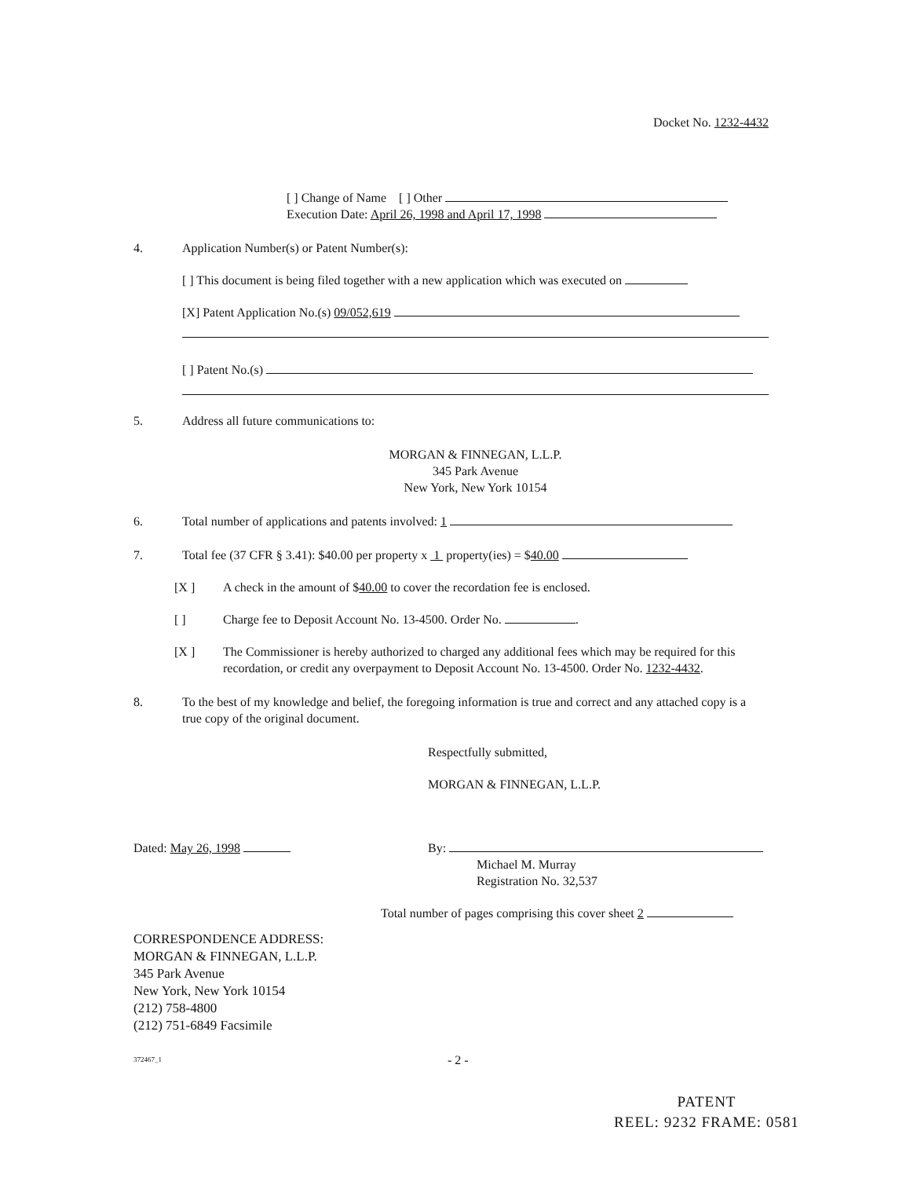Docket No. 1232-4432
[ ] Change of Name [ ] Other
Execution Date: April 26, 1998 and April 17, 1998
4. Application Number(s) or Patent Number(s):
[ ] This document is being filed together with a new application which was executed on
[X] Patent Application No.(s) 09/052,619
[ ] Patent No.(s)
5. Address all future communications to:
MORGAN & FINNEGAN, L.L.P.
345 Park Avenue
New York, New York 10154
6. Total number of applications and patents involved: 1
7. Total fee (37 CFR § 3.41): $40.00 per property x 1 property(ies) = $40.00
[X ] A check in the amount of $40.00 to cover the recordation fee is enclosed.
[ ] Charge fee to Deposit Account No. 13-4500. Order No. .
[X ] The Commissioner is hereby authorized to charged any additional fees which may be required for this recordation, or credit any overpayment to Deposit Account No. 13-4500. Order No. 1232-4432.
8. To the best of my knowledge and belief, the foregoing information is true and correct and any attached copy is a true copy of the original document.
Respectfully submitted,
MORGAN & FINNEGAN, L.L.P.
Dated: May 26, 1998 By:
Michael M. Murray
Registration No. 32,537
Total number of pages comprising this cover sheet 2
CORRESPONDENCE ADDRESS:
MORGAN & FINNEGAN, L.L.P.
345 Park Avenue
New York, New York 10154
(212) 758-4800
(212) 751-6849 Facsimile
372467_1 - 2 -
PATENT
REEL: 9232 FRAME: 0581